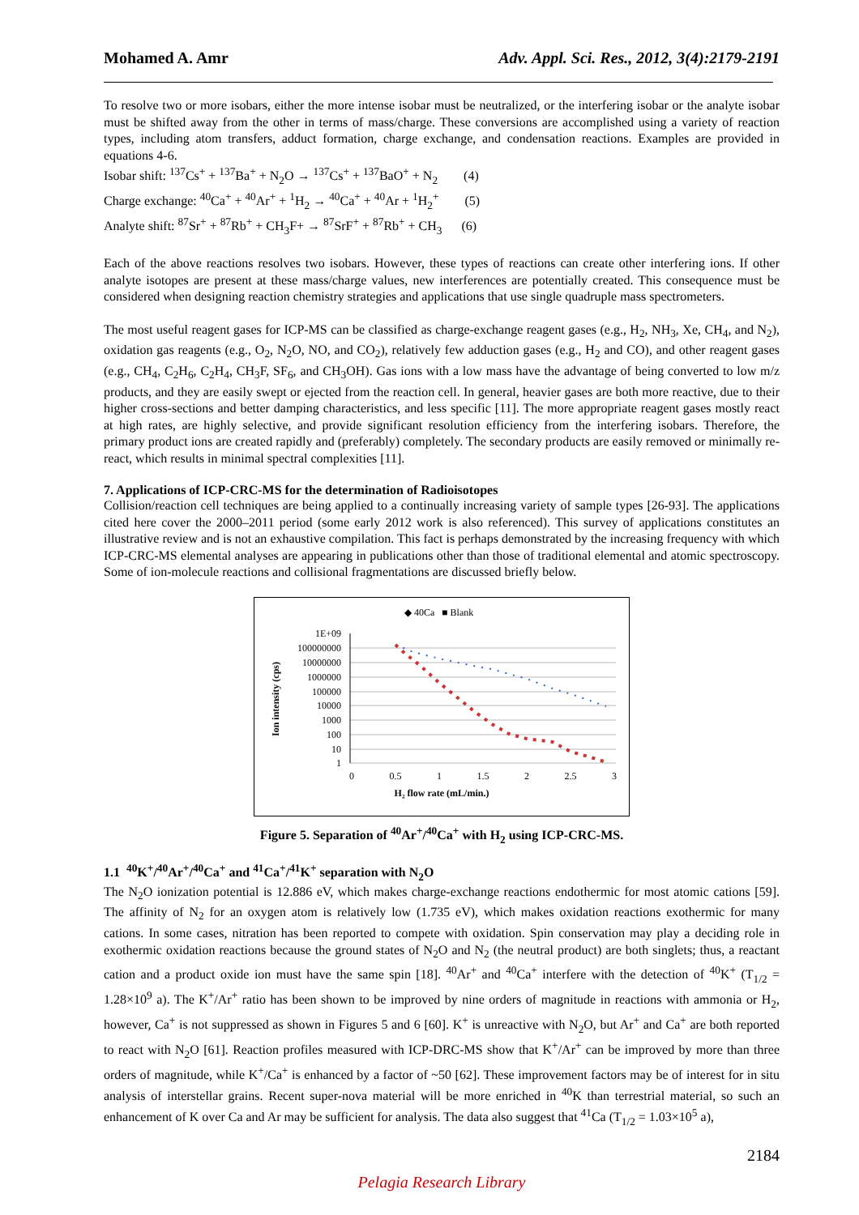Mohamed A. Amr Adv. Appl. Sci. Res., 2012, 3(4):2179-2191
To resolve two or more isobars, either the more intense isobar must be neutralized, or the interfering isobar or the analyte isobar must be shifted away from the other in terms of mass/charge. These conversions are accomplished using a variety of reaction types, including atom transfers, adduct formation, charge exchange, and condensation reactions. Examples are provided in equations 4-6.
Isobar shift: <sup>137</sup>Cs<sup>+</sup> + <sup>137</sup>Ba<sup>+</sup> + N<sub>2</sub>O → <sup>137</sup>Cs<sup>+</sup> + <sup>137</sup>BaO<sup>+</sup> + N<sub>2</sub> (4)
Charge exchange: <sup>40</sup>Ca<sup>+</sup> + <sup>40</sup>Ar<sup>+</sup> + <sup>1</sup>H<sub>2</sub> → <sup>40</sup>Ca<sup>+</sup> + <sup>40</sup>Ar + <sup>1</sup>H<sub>2</sub><sup>+</sup> (5)
Analyte shift: <sup>87</sup>Sr<sup>+</sup> + <sup>87</sup>Rb<sup>+</sup> + CH<sub>3</sub>F+ → <sup>87</sup>SrF<sup>+</sup> + <sup>87</sup>Rb<sup>+</sup> + CH<sub>3</sub> (6)
Each of the above reactions resolves two isobars. However, these types of reactions can create other interfering ions. If other analyte isotopes are present at these mass/charge values, new interferences are potentially created. This consequence must be considered when designing reaction chemistry strategies and applications that use single quadruple mass spectrometers.
The most useful reagent gases for ICP-MS can be classified as charge-exchange reagent gases (e.g., H<sub>2</sub>, NH<sub>3</sub>, Xe, CH<sub>4</sub>, and N<sub>2</sub>), oxidation gas reagents (e.g., O<sub>2</sub>, N<sub>2</sub>O, NO, and CO<sub>2</sub>), relatively few adduction gases (e.g., H<sub>2</sub> and CO), and other reagent gases (e.g., CH<sub>4</sub>, C<sub>2</sub>H<sub>6</sub>, C<sub>2</sub>H<sub>4</sub>, CH<sub>3</sub>F, SF<sub>6</sub>, and CH<sub>3</sub>OH). Gas ions with a low mass have the advantage of being converted to low m/z products, and they are easily swept or ejected from the reaction cell. In general, heavier gases are both more reactive, due to their higher cross-sections and better damping characteristics, and less specific [11]. The more appropriate reagent gases mostly react at high rates, are highly selective, and provide significant resolution efficiency from the interfering isobars. Therefore, the primary product ions are created rapidly and (preferably) completely. The secondary products are easily removed or minimally re-react, which results in minimal spectral complexities [11].
7. Applications of ICP-CRC-MS for the determination of Radioisotopes
Collision/reaction cell techniques are being applied to a continually increasing variety of sample types [26-93]. The applications cited here cover the 2000–2011 period (some early 2012 work is also referenced). This survey of applications constitutes an illustrative review and is not an exhaustive compilation. This fact is perhaps demonstrated by the increasing frequency with which ICP-CRC-MS elemental analyses are appearing in publications other than those of traditional elemental and atomic spectroscopy. Some of ion-molecule reactions and collisional fragmentations are discussed briefly below.
◆ 40Ca ■ Blank
1E+09
100000000
10000000
1000000
100000
10000
1000
100
10
1
0
0.5
1
1.5
2
2.5
3
H₂ flow rate (mL/min.)
Ion intensity (cps)
Figure 5. Separation of <sup>40</sup>Ar<sup>+</sup>/<sup>40</sup>Ca<sup>+</sup> with H<sub>2</sub> using ICP-CRC-MS.
1.1 <sup>40</sup>K<sup>+</sup>/<sup>40</sup>Ar<sup>+</sup>/<sup>40</sup>Ca<sup>+</sup> and <sup>41</sup>Ca<sup>+</sup>/<sup>41</sup>K<sup>+</sup> separation with N<sub>2</sub>O
The N<sub>2</sub>O ionization potential is 12.886 eV, which makes charge-exchange reactions endothermic for most atomic cations [59]. The affinity of N<sub>2</sub> for an oxygen atom is relatively low (1.735 eV), which makes oxidation reactions exothermic for many cations. In some cases, nitration has been reported to compete with oxidation. Spin conservation may play a deciding role in exothermic oxidation reactions because the ground states of N<sub>2</sub>O and N<sub>2</sub> (the neutral product) are both singlets; thus, a reactant cation and a product oxide ion must have the same spin [18]. <sup>40</sup>Ar<sup>+</sup> and <sup>40</sup>Ca<sup>+</sup> interfere with the detection of <sup>40</sup>K<sup>+</sup> (T<sub>1/2</sub> = 1.28×10<sup>9</sup> a). The K<sup>+</sup>/Ar<sup>+</sup> ratio has been shown to be improved by nine orders of magnitude in reactions with ammonia or H<sub>2</sub>, however, Ca<sup>+</sup> is not suppressed as shown in Figures 5 and 6 [60]. K<sup>+</sup> is unreactive with N<sub>2</sub>O, but Ar<sup>+</sup> and Ca<sup>+</sup> are both reported to react with N<sub>2</sub>O [61]. Reaction profiles measured with ICP-DRC-MS show that K<sup>+</sup>/Ar<sup>+</sup> can be improved by more than three orders of magnitude, while K<sup>+</sup>/Ca<sup>+</sup> is enhanced by a factor of ~50 [62]. These improvement factors may be of interest for in situ analysis of interstellar grains. Recent super-nova material will be more enriched in <sup>40</sup>K than terrestrial material, so such an enhancement of K over Ca and Ar may be sufficient for analysis. The data also suggest that <sup>41</sup>Ca (T<sub>1/2</sub> = 1.03×10<sup>5</sup> a),
2184
Pelagia Research Library